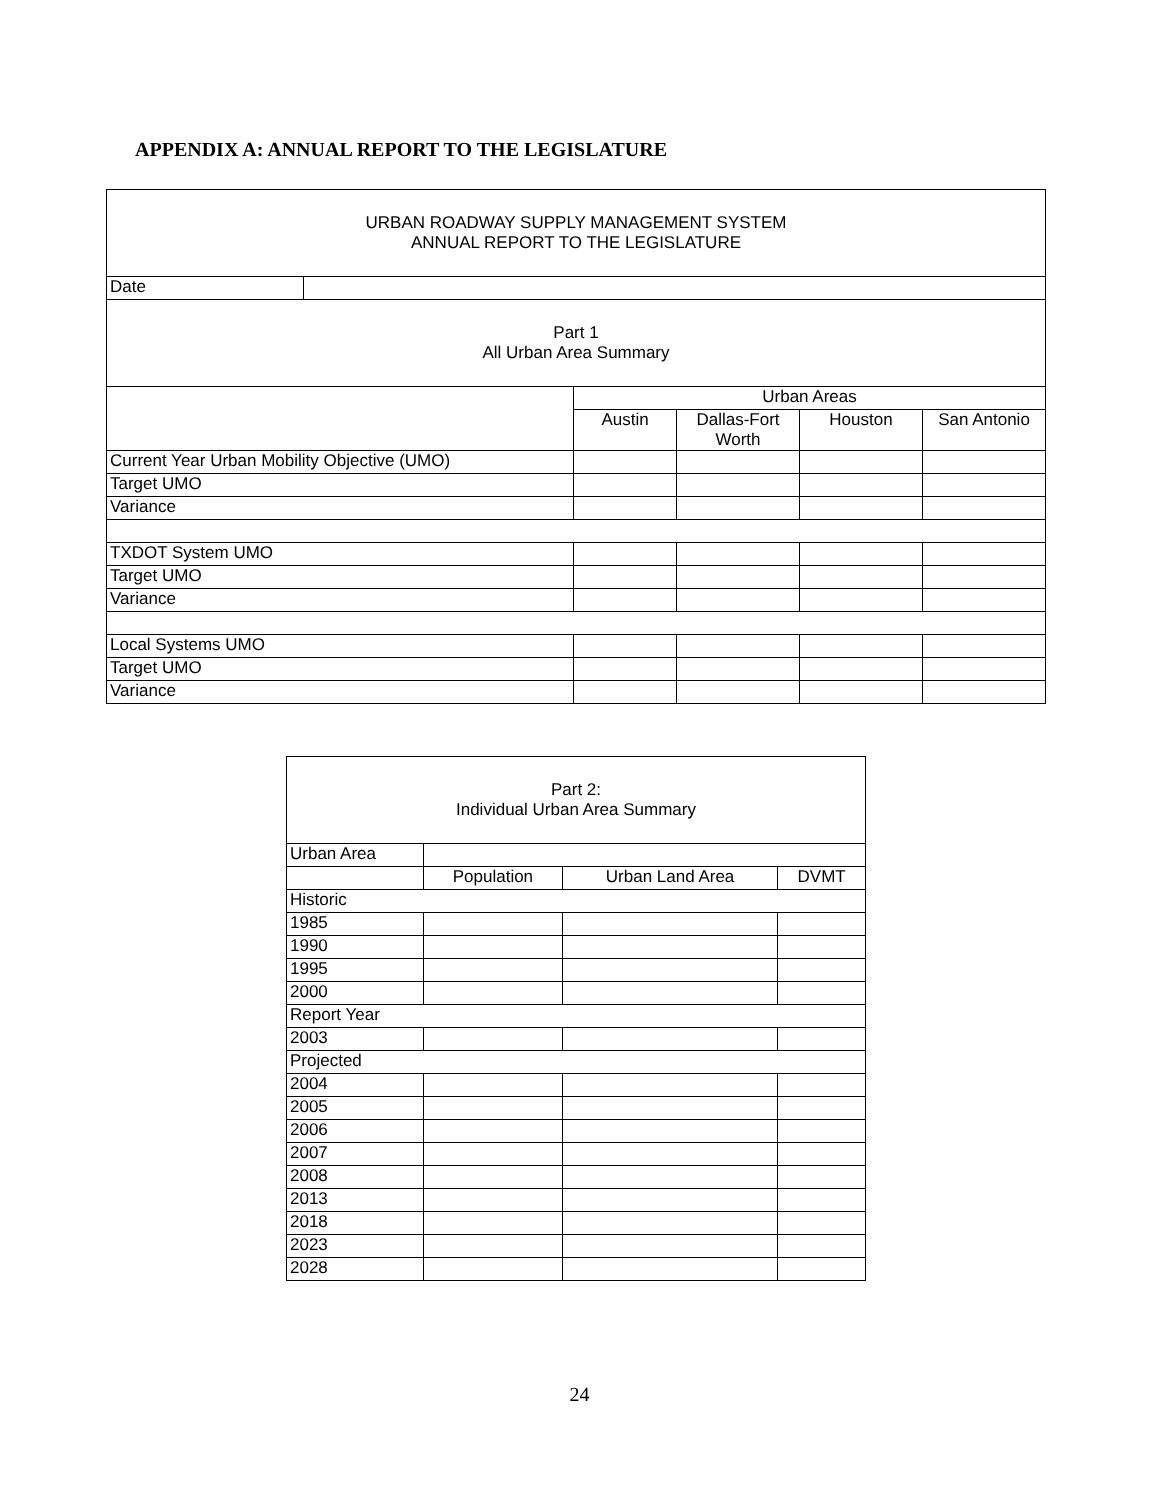APPENDIX A: ANNUAL REPORT TO THE LEGISLATURE
| URBAN ROADWAY SUPPLY MANAGEMENT SYSTEM ANNUAL REPORT TO THE LEGISLATURE | | | | | |
| Date | | | | | |
| Part 1 All Urban Area Summary | | | | | |
| | | Urban Areas | | | |
| | | Austin | Dallas-Fort Worth | Houston | San Antonio |
| Current Year Urban Mobility Objective (UMO) | | | | | |
| Target UMO | | | | | |
| Variance | | | | | |
| TXDOT System UMO | | | | | |
| Target UMO | | | | | |
| Variance | | | | | |
| Local Systems UMO | | | | | |
| Target UMO | | | | | |
| Variance | | | | | |
| Part 2: Individual Urban Area Summary | | | |
| Urban Area | | | |
| | Population | Urban Land Area | DVMT |
| Historic | | | |
| 1985 | | | |
| 1990 | | | |
| 1995 | | | |
| 2000 | | | |
| Report Year | | | |
| 2003 | | | |
| Projected | | | |
| 2004 | | | |
| 2005 | | | |
| 2006 | | | |
| 2007 | | | |
| 2008 | | | |
| 2013 | | | |
| 2018 | | | |
| 2023 | | | |
| 2028 | | | |
24